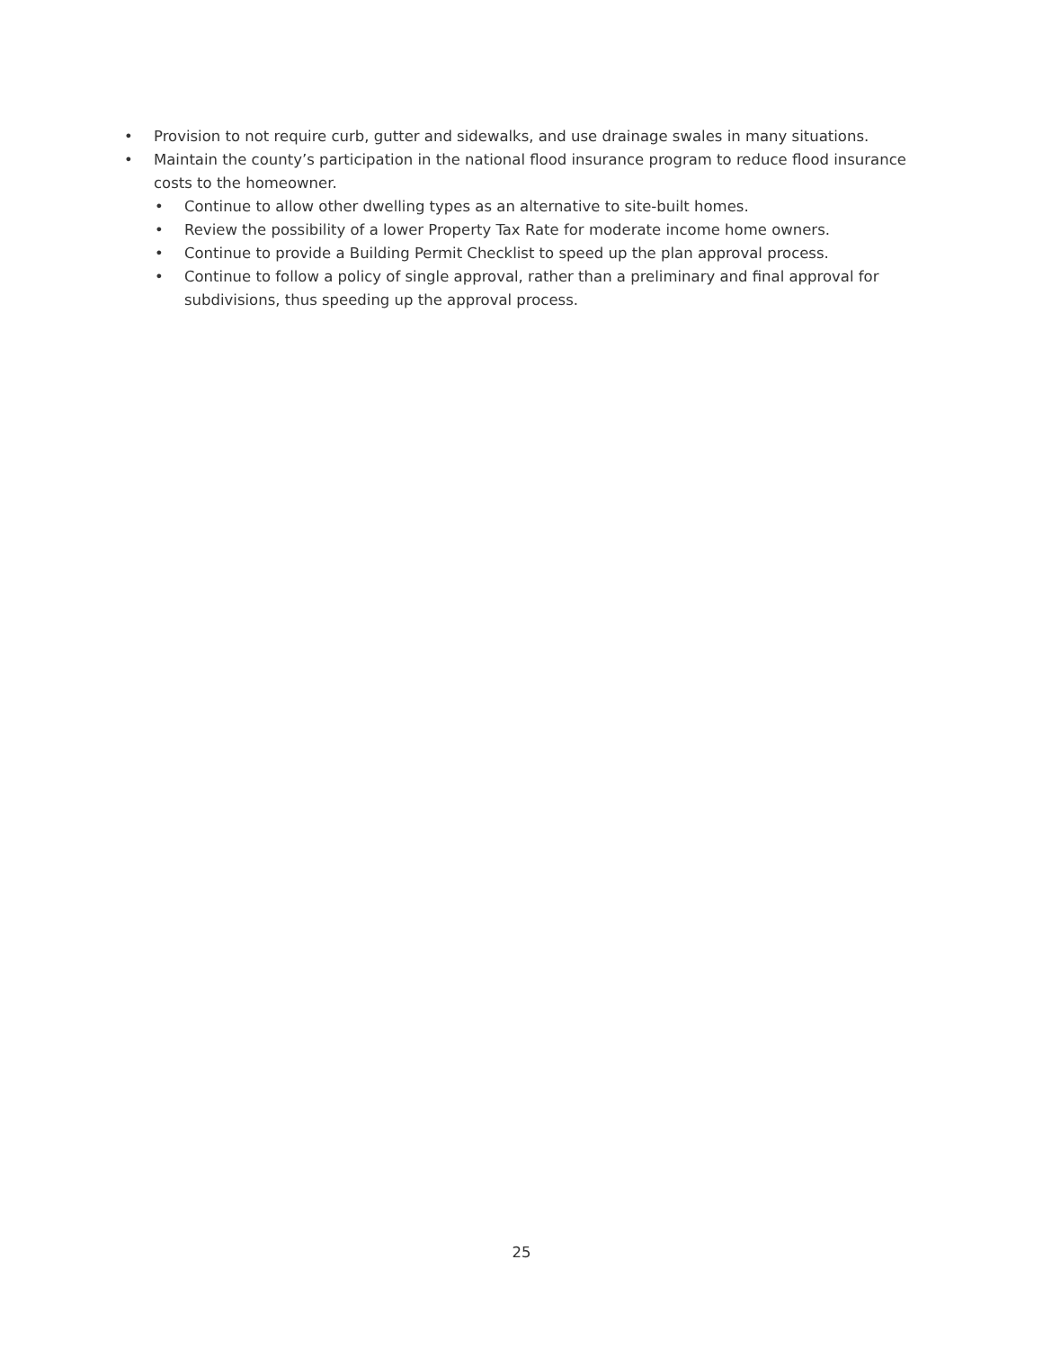• Provision to not require curb, gutter and sidewalks, and use drainage swales in many situations.
• Maintain the county’s participation in the national flood insurance program to reduce flood insurance costs to the homeowner.
• Continue to allow other dwelling types as an alternative to site-built homes.
• Review the possibility of a lower Property Tax Rate for moderate income home owners.
• Continue to provide a Building Permit Checklist to speed up the plan approval process.
• Continue to follow a policy of single approval, rather than a preliminary and final approval for subdivisions, thus speeding up the approval process.
25